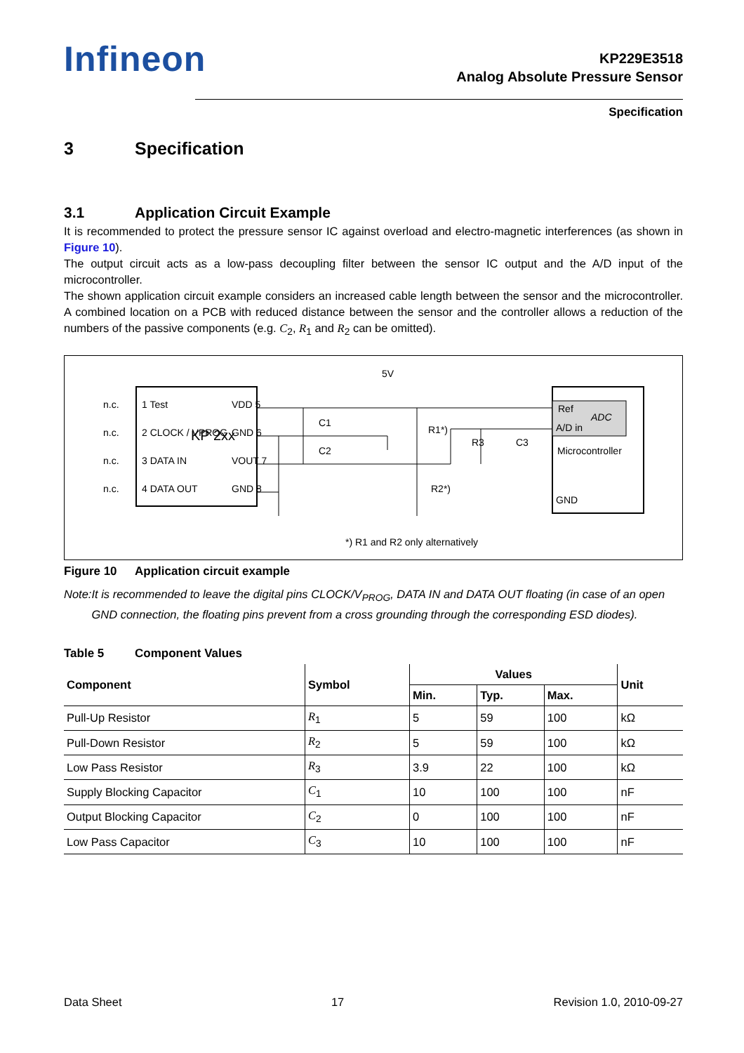Infineon
KP229E3518
Analog Absolute Pressure Sensor
Specification
3 Specification
3.1 Application Circuit Example
It is recommended to protect the pressure sensor IC against overload and electro-magnetic interferences (as shown in Figure 10).
The output circuit acts as a low-pass decoupling filter between the sensor IC output and the A/D input of the microcontroller.
The shown application circuit example considers an increased cable length between the sensor and the microcontroller. A combined location on a PCB with reduced distance between the sensor and the controller allows a reduction of the numbers of the passive components (e.g. C<sub>2</sub>, R<sub>1</sub> and R<sub>2</sub> can be omitted).
5V
n.c.
1 Test
VDD 5
n.c.
2 CLOCK / VPROG
GND 6
KP 2xx
n.c.
3 DATA IN
VOUT 7
n.c.
4 DATA OUT
GND 8
C1
C2
R1*)
R3
C3
R2*)
Ref
ADC
A/D in
Microcontroller
GND
*) R1 and R2 only alternatively
Figure 10 Application circuit example
Note: It is recommended to leave the digital pins CLOCK/V<sub>PROG</sub>, DATA IN and DATA OUT floating (in case of an open GND connection, the floating pins prevent from a cross grounding through the corresponding ESD diodes).
Table 5 Component Values
| Component | Symbol | Values | | | Unit |
| --- | --- | --- | --- | --- | --- |
| | | Min. | Typ. | Max. | |
| Pull-Up Resistor | R<sub>1</sub> | 5 | 59 | 100 | kΩ |
| Pull-Down Resistor | R<sub>2</sub> | 5 | 59 | 100 | kΩ |
| Low Pass Resistor | R<sub>3</sub> | 3.9 | 22 | 100 | kΩ |
| Supply Blocking Capacitor | C<sub>1</sub> | 10 | 100 | 100 | nF |
| Output Blocking Capacitor | C<sub>2</sub> | 0 | 100 | 100 | nF |
| Low Pass Capacitor | C<sub>3</sub> | 10 | 100 | 100 | nF |
Data Sheet 17 Revision 1.0, 2010-09-27